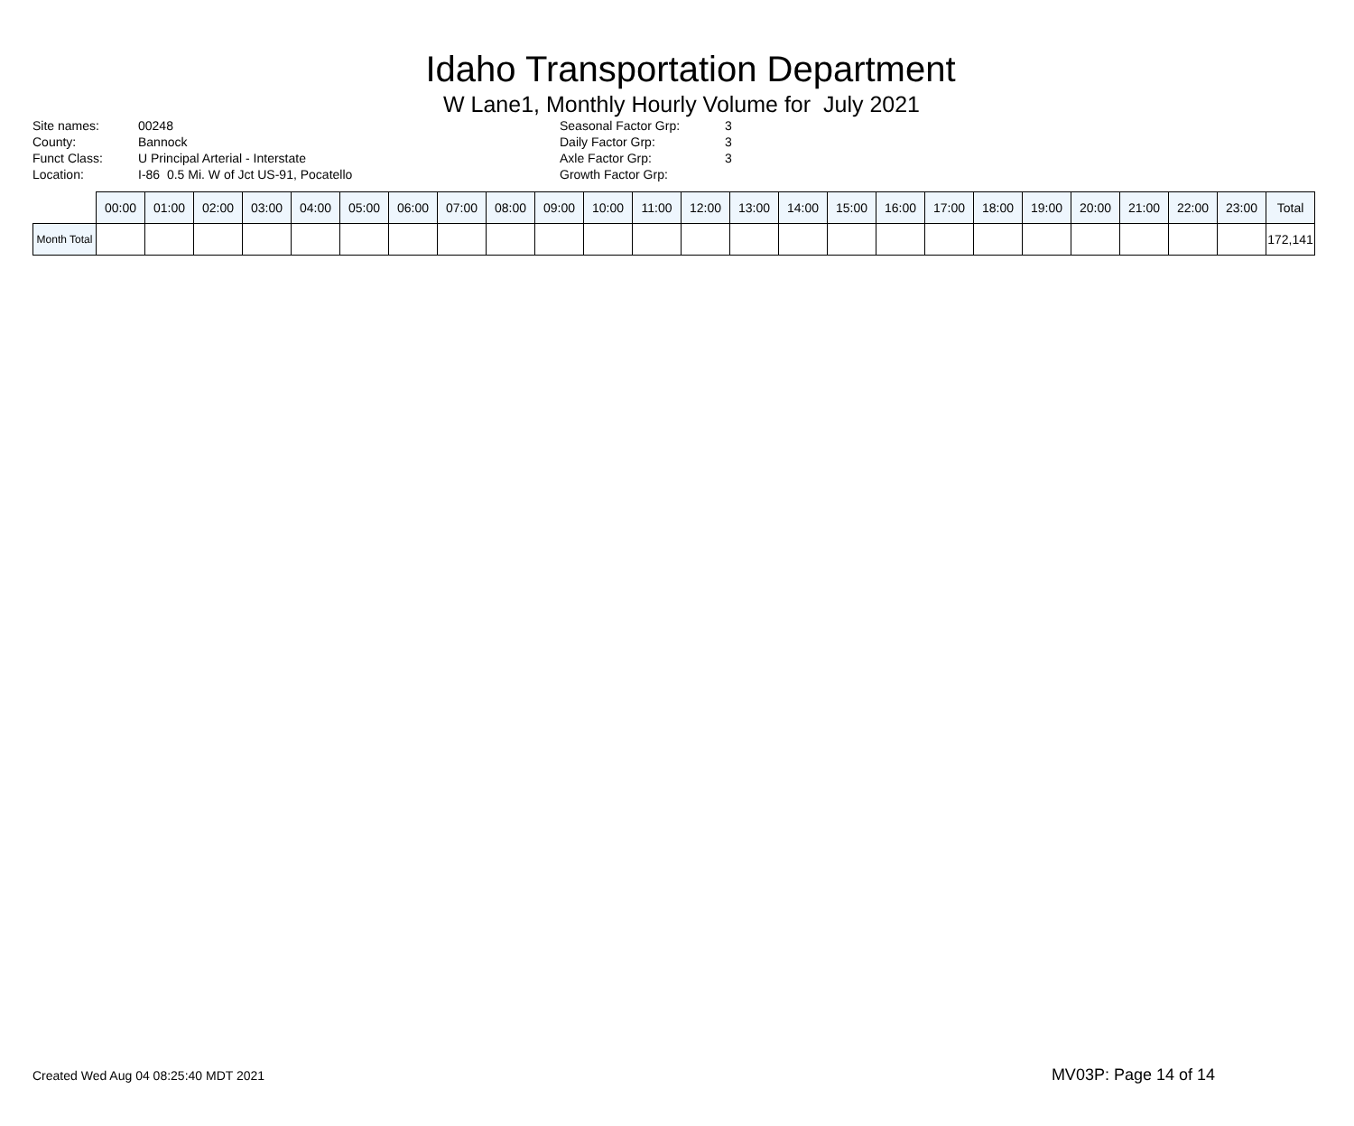Idaho Transportation Department
W Lane1, Monthly Hourly Volume for July 2021
| Site names: | 00248 |
| County: | Bannock |
| Funct Class: | U Principal Arterial - Interstate |
| Location: | I-86 0.5 Mi. W of Jct US-91, Pocatello |
| Seasonal Factor Grp: | 3 |
| Daily Factor Grp: | 3 |
| Axle Factor Grp: | 3 |
| Growth Factor Grp: | |
| | 00:00 | 01:00 | 02:00 | 03:00 | 04:00 | 05:00 | 06:00 | 07:00 | 08:00 | 09:00 | 10:00 | 11:00 | 12:00 | 13:00 | 14:00 | 15:00 | 16:00 | 17:00 | 18:00 | 19:00 | 20:00 | 21:00 | 22:00 | 23:00 | Total |
| --- | --- | --- | --- | --- | --- | --- | --- | --- | --- | --- | --- | --- | --- | --- | --- | --- | --- | --- | --- | --- | --- | --- | --- | --- | --- |
| Month Total | | | | | | | | | | | | | | | | | | | | | | | | | 172,141 |
Created Wed Aug 04 08:25:40 MDT 2021 MV03P: Page 14 of 14